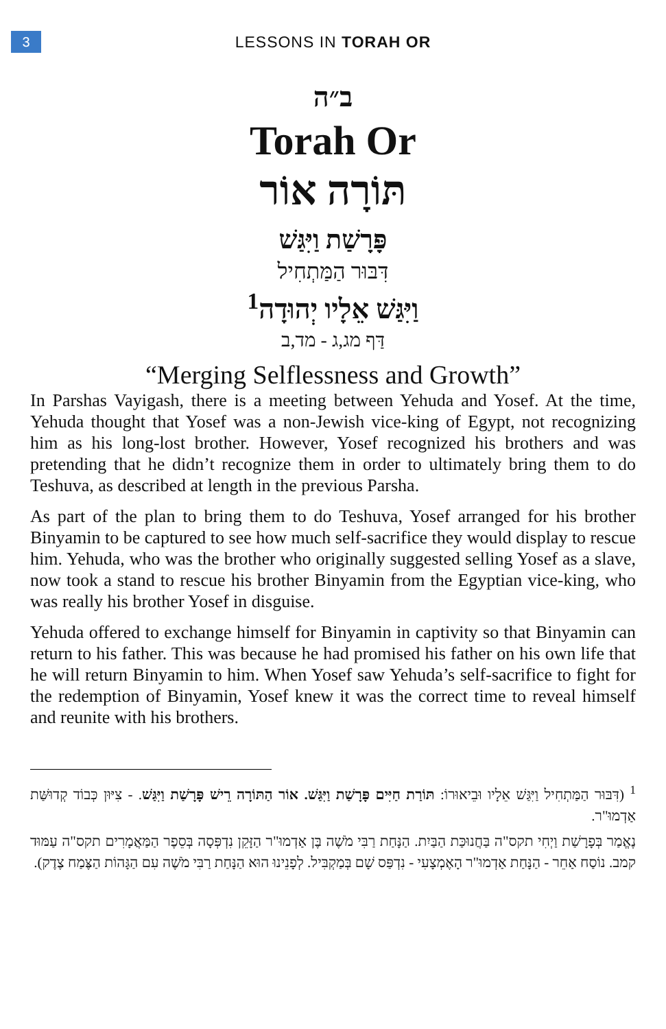3
LESSONS IN TORAH OR
ב״ה
Torah Or
תּוֹרָה אוֹר
פָּרָשַׁת וַיִּגַּשׁ
דִּבּוּר הַמַּתְחִיל
וַיִּגַּשׁ אֵלָיו יְהוּדָה<sup>1</sup>
דַּף מג,ג - מד,ב
“Merging Selflessness and Growth”
In Parshas Vayigash, there is a meeting between Yehuda and Yosef. At the time, Yehuda thought that Yosef was a non-Jewish vice-king of Egypt, not recognizing him as his long-lost brother. However, Yosef recognized his brothers and was pretending that he didn’t recognize them in order to ultimately bring them to do Teshuva, as described at length in the previous Parsha.
As part of the plan to bring them to do Teshuva, Yosef arranged for his brother Binyamin to be captured to see how much self-sacrifice they would display to rescue him. Yehuda, who was the brother who originally suggested selling Yosef as a slave, now took a stand to rescue his brother Binyamin from the Egyptian vice-king, who was really his brother Yosef in disguise.
Yehuda offered to exchange himself for Binyamin in captivity so that Binyamin can return to his father. This was because he had promised his father on his own life that he will return Binyamin to him. When Yosef saw Yehuda’s self-sacrifice to fight for the redemption of Binyamin, Yosef knew it was the correct time to reveal himself and reunite with his brothers.
<sup>1</sup> (דִּבּוּר הַמַּתְחִיל וַיִּגַּשׁ אֵלָיו וּבֵיאוּרוֹ: תּוֹרַת חַיִּים פָּרָשַׁת וַיִּגַּשׁ. אוֹר הַתּוֹרָה רֵישׁ פָּרָשַׁת וַיִּגַּשׁ. - צִיּוּן כְּבוֹד קְדוּשַּׁת אַדְמוּ"ר.
נֶאֱמַר בְּפָרָשַׁת וַיְחִי תקס"ה בַּחֲנוּכַּת הַבַּיִת. הַנָּחַת רַבִּי מֹשֶׁה בֶּן אַדְמוּ"ר הַזָּקֵן נִדְפְּסָה בְּסֵפֶר הַמַּאֲמָרִים תקס"ה עַמּוּד קמב. נוֹסַח אַחֵר - הַנָּחַת אַדְמוּ"ר הָאֶמְצָעִי - נִדְפַּס שָׁם בְּמַקְבִּיל. לְפָנֵינוּ הוּא הַנָּחַת רַבִּי מֹשֶׁה עִם הַגָּהוֹת הַצֶּמַח צֶדֶק).